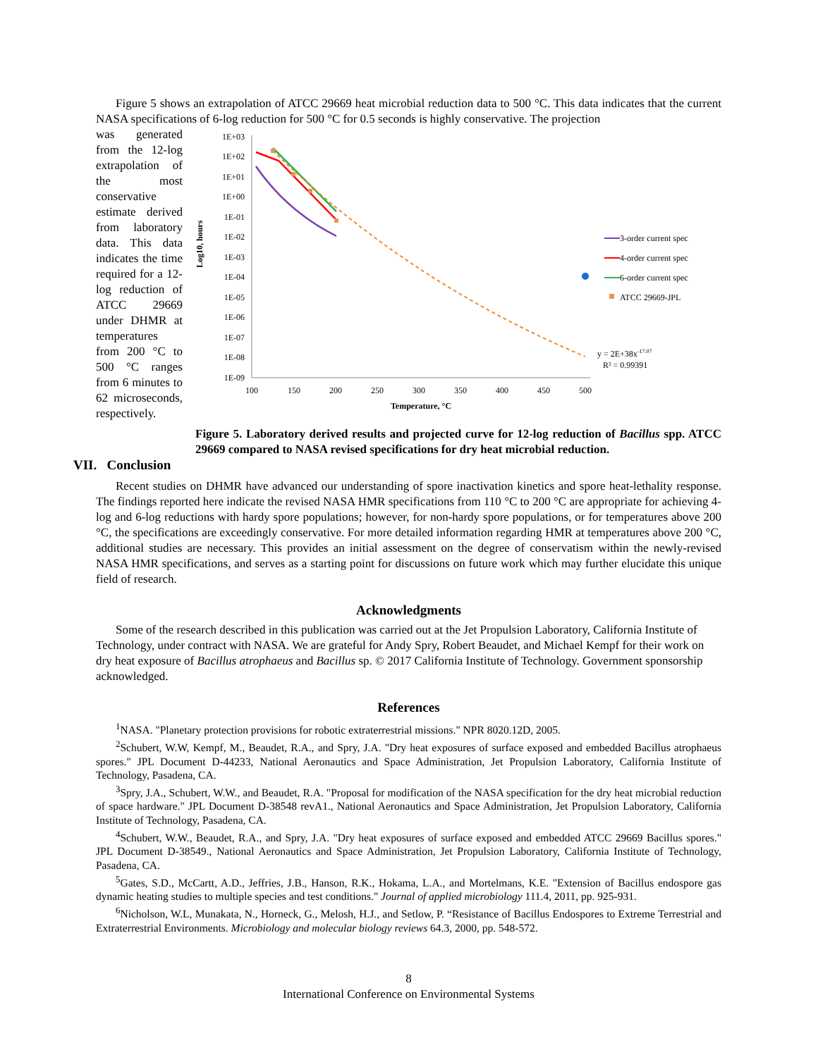Figure 5 shows an extrapolation of ATCC 29669 heat microbial reduction data to 500 °C. This data indicates that the current NASA specifications of 6-log reduction for 500 °C for 0.5 seconds is highly conservative. The projection
was generated from the 12-log extrapolation of the most conservative estimate derived from laboratory data. This data indicates the time required for a 12-log reduction of ATCC 29669 under DHMR at temperatures from 200 °C to 500 °C ranges from 6 minutes to 62 microseconds, respectively.
Log10, hours
1E+03
1E+02
1E+01
1E+00
1E-01
1E-02
1E-03
1E-04
1E-05
1E-06
1E-07
1E-08
1E-09
100
150
200
250
300
350
400
450
500
Temperature, °C
3-order current spec
4-order current spec
6-order current spec
ATCC 29669-JPL
y = 2E+38x-17.07
R² = 0.99391
Figure 5. Laboratory derived results and projected curve for 12-log reduction of Bacillus spp. ATCC 29669 compared to NASA revised specifications for dry heat microbial reduction.
VII. Conclusion
Recent studies on DHMR have advanced our understanding of spore inactivation kinetics and spore heat-lethality response. The findings reported here indicate the revised NASA HMR specifications from 110 °C to 200 °C are appropriate for achieving 4-log and 6-log reductions with hardy spore populations; however, for non-hardy spore populations, or for temperatures above 200 °C, the specifications are exceedingly conservative. For more detailed information regarding HMR at temperatures above 200 °C, additional studies are necessary. This provides an initial assessment on the degree of conservatism within the newly-revised NASA HMR specifications, and serves as a starting point for discussions on future work which may further elucidate this unique field of research.
Acknowledgments
Some of the research described in this publication was carried out at the Jet Propulsion Laboratory, California Institute of Technology, under contract with NASA. We are grateful for Andy Spry, Robert Beaudet, and Michael Kempf for their work on dry heat exposure of Bacillus atrophaeus and Bacillus sp. © 2017 California Institute of Technology. Government sponsorship acknowledged.
References
<sup>1</sup> NASA. "Planetary protection provisions for robotic extraterrestrial missions." NPR 8020.12D, 2005.
<sup>2</sup> Schubert, W.W, Kempf, M., Beaudet, R.A., and Spry, J.A. "Dry heat exposures of surface exposed and embedded Bacillus atrophaeus spores." JPL Document D-44233, National Aeronautics and Space Administration, Jet Propulsion Laboratory, California Institute of Technology, Pasadena, CA.
<sup>3</sup> Spry, J.A., Schubert, W.W., and Beaudet, R.A. "Proposal for modification of the NASA specification for the dry heat microbial reduction of space hardware." JPL Document D-38548 revA1., National Aeronautics and Space Administration, Jet Propulsion Laboratory, California Institute of Technology, Pasadena, CA.
<sup>4</sup> Schubert, W.W., Beaudet, R.A., and Spry, J.A. "Dry heat exposures of surface exposed and embedded ATCC 29669 Bacillus spores." JPL Document D-38549., National Aeronautics and Space Administration, Jet Propulsion Laboratory, California Institute of Technology, Pasadena, CA.
<sup>5</sup> Gates, S.D., McCartt, A.D., Jeffries, J.B., Hanson, R.K., Hokama, L.A., and Mortelmans, K.E. "Extension of Bacillus endospore gas dynamic heating studies to multiple species and test conditions." Journal of applied microbiology 111.4, 2011, pp. 925-931.
<sup>6</sup> Nicholson, W.L, Munakata, N., Horneck, G., Melosh, H.J., and Setlow, P. “Resistance of Bacillus Endospores to Extreme Terrestrial and Extraterrestrial Environments. Microbiology and molecular biology reviews 64.3, 2000, pp. 548-572.
8
International Conference on Environmental Systems